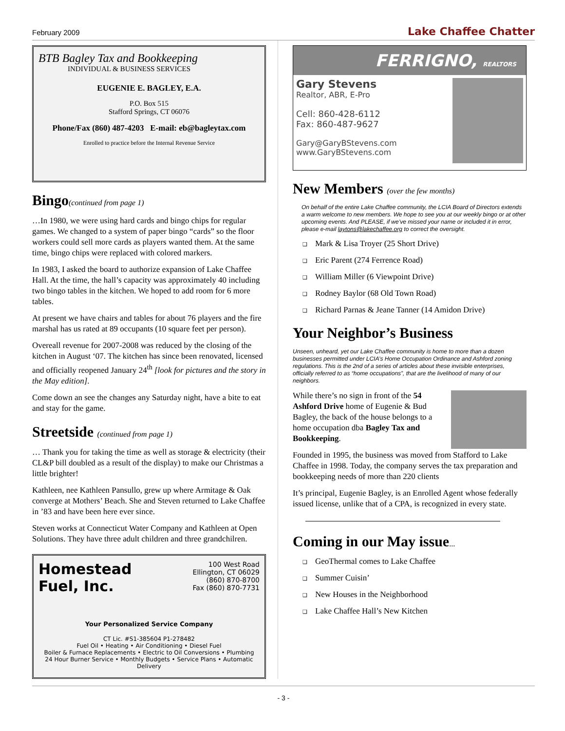February 2009 Lake Chaffee Chatter
BTB Bagley Tax and Bookkeeping
INDIVIDUAL & BUSINESS SERVICES
EUGENIE E. BAGLEY, E.A.
P.O. Box 515
Stafford Springs, CT 06076
Phone/Fax (860) 487-4203 E-mail: eb@bagleytax.com
Enrolled to practice before the Internal Revenue Service
Bingo(continued from page 1)
…In 1980, we were using hard cards and bingo chips for regular games. We changed to a system of paper bingo “cards” so the floor workers could sell more cards as players wanted them. At the same time, bingo chips were replaced with colored markers.
In 1983, I asked the board to authorize expansion of Lake Chaffee Hall. At the time, the hall’s capacity was approximately 40 including two bingo tables in the kitchen. We hoped to add room for 6 more tables.
At present we have chairs and tables for about 76 players and the fire marshal has us rated at 89 occupants (10 square feet per person).
Overeall revenue for 2007-2008 was reduced by the closing of the kitchen in August ‘07. The kitchen has since been renovated, licensed and officially reopened January 24<sup>th</sup> [look for pictures and the story in the May edition].
Come down an see the changes any Saturday night, have a bite to eat and stay for the game.
Streetside (continued from page 1)
… Thank you for taking the time as well as storage & electricity (their CL&P bill doubled as a result of the display) to make our Christmas a little brighter!
Kathleen, nee Kathleen Pansullo, grew up where Armitage & Oak converge at Mothers’ Beach. She and Steven returned to Lake Chaffee in ’83 and have been here ever since.
Steven works at Connecticut Water Company and Kathleen at Open Solutions. They have three adult children and three grandchilren.
Homestead
Fuel, Inc. 100 West Road
Ellington, CT 06029
(860) 870-8700
Fax (860) 870-7731
Your Personalized Service Company
CT Lic. #S1-385604 P1-278482
Fuel Oil • Heating • Air Conditioning • Diesel Fuel
Boiler & Furnace Replacements • Electric to Oil Conversions • Plumbing
24 Hour Burner Service • Monthly Budgets • Service Plans • Automatic Delivery
FERRIGNO, REALTORS
Gary Stevens
Realtor, ABR, E-Pro
Cell: 860-428-6112
Fax: 860-487-9627
Gary@GaryBStevens.com
www.GaryBStevens.com
New Members (over the few months)
On behalf of the entire Lake Chaffee community, the LCIA Board of Directors extends a warm welcome to new members. We hope to see you at our weekly bingo or at other upcoming events. And PLEASE, if we’ve missed your name or included it in error, please e-mail laytons@lakechaffee.org to correct the oversight.
Mark & Lisa Troyer (25 Short Drive)
Eric Parent (274 Ferrence Road)
William Miller (6 Viewpoint Drive)
Rodney Baylor (68 Old Town Road)
Richard Parnas & Jeane Tanner (14 Amidon Drive)
Your Neighbor’s Business
Unseen, unheard, yet our Lake Chaffee community is home to more than a dozen businesses permitted under LCIA’s Home Occupation Ordinance and Ashford zoning regulations. This is the 2nd of a series of articles about these invisible enterprises, officially referred to as “home occupations”, that are the livelihood of many of our neighbors.
While there’s no sign in front of the 54 Ashford Drive home of Eugenie & Bud Bagley, the back of the house belongs to a home occupation dba Bagley Tax and Bookkeeping.
Founded in 1995, the business was moved from Stafford to Lake Chaffee in 1998. Today, the company serves the tax preparation and bookkeeping needs of more than 220 clients
It’s principal, Eugenie Bagley, is an Enrolled Agent whose federally issued license, unlike that of a CPA, is recognized in every state.
Coming in our May issue...
GeoThermal comes to Lake Chaffee
Summer Cuisin’
New Houses in the Neighborhood
Lake Chaffee Hall’s New Kitchen
- 3 -